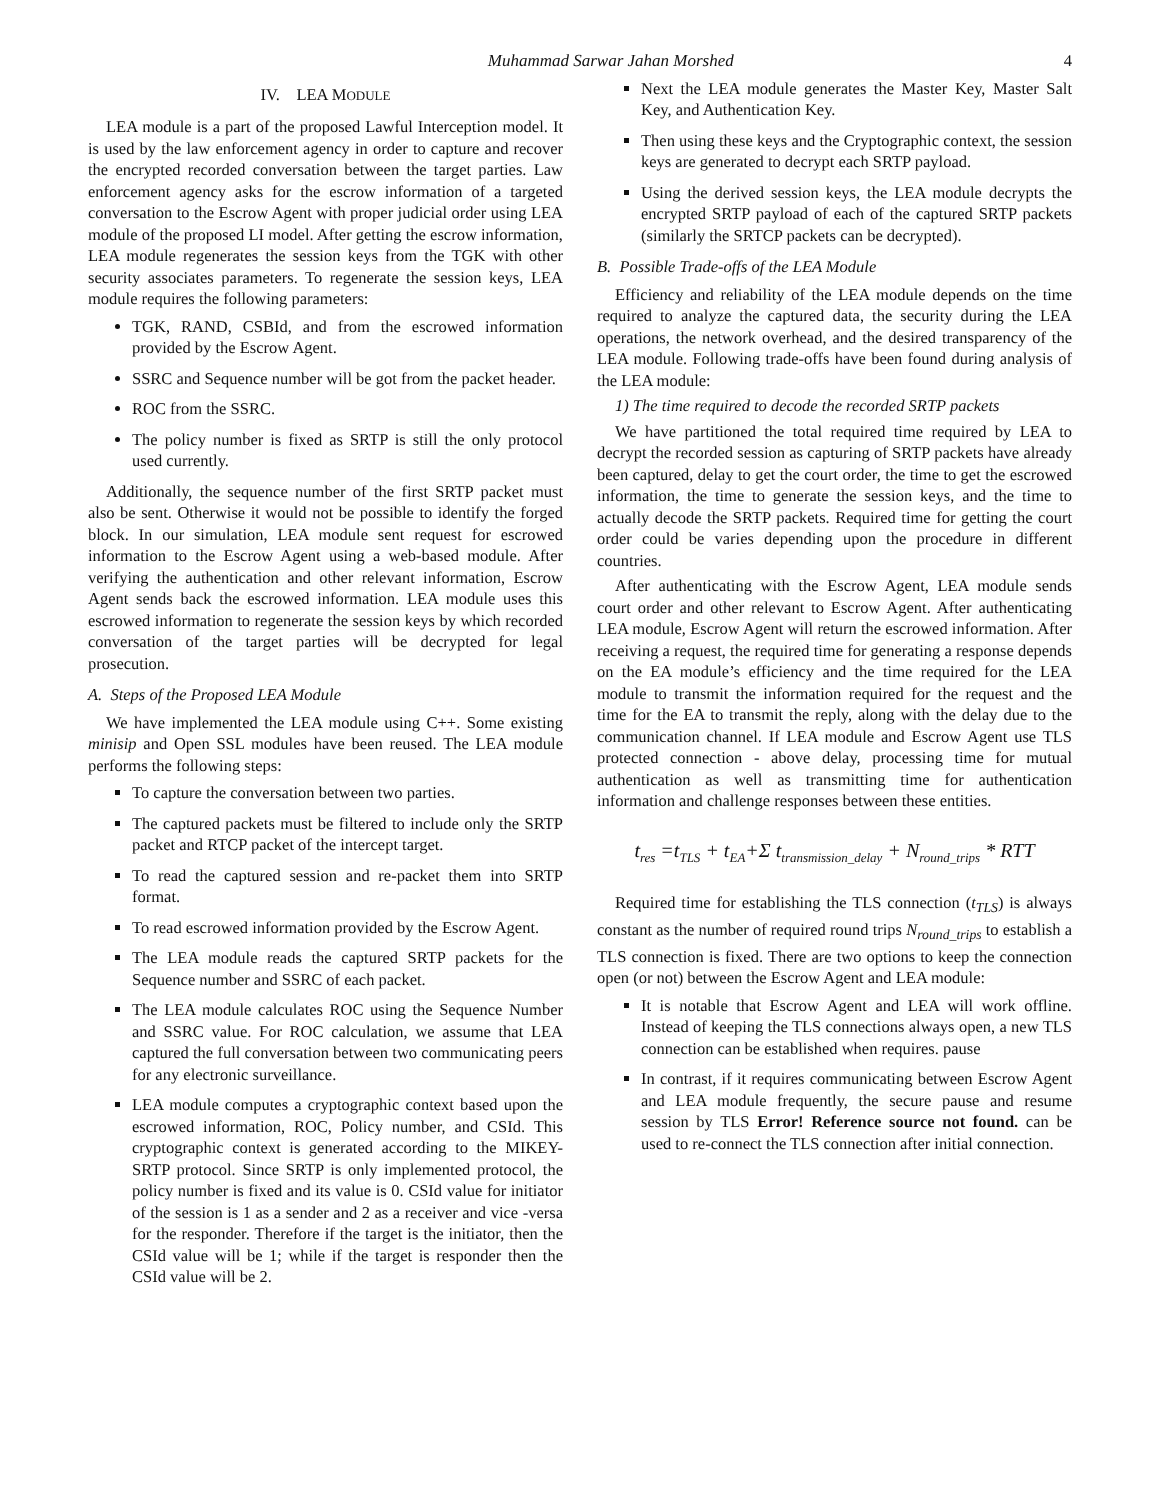Muhammad Sarwar Jahan Morshed 4
IV. LEA MODULE
LEA module is a part of the proposed Lawful Interception model. It is used by the law enforcement agency in order to capture and recover the encrypted recorded conversation between the target parties. Law enforcement agency asks for the escrow information of a targeted conversation to the Escrow Agent with proper judicial order using LEA module of the proposed LI model. After getting the escrow information, LEA module regenerates the session keys from the TGK with other security associates parameters. To regenerate the session keys, LEA module requires the following parameters:
TGK, RAND, CSBId, and from the escrowed information provided by the Escrow Agent.
SSRC and Sequence number will be got from the packet header.
ROC from the SSRC.
The policy number is fixed as SRTP is still the only protocol used currently.
Additionally, the sequence number of the first SRTP packet must also be sent. Otherwise it would not be possible to identify the forged block. In our simulation, LEA module sent request for escrowed information to the Escrow Agent using a web-based module. After verifying the authentication and other relevant information, Escrow Agent sends back the escrowed information. LEA module uses this escrowed information to regenerate the session keys by which recorded conversation of the target parties will be decrypted for legal prosecution.
A. Steps of the Proposed LEA Module
We have implemented the LEA module using C++. Some existing minisip and Open SSL modules have been reused. The LEA module performs the following steps:
To capture the conversation between two parties.
The captured packets must be filtered to include only the SRTP packet and RTCP packet of the intercept target.
To read the captured session and re-packet them into SRTP format.
To read escrowed information provided by the Escrow Agent.
The LEA module reads the captured SRTP packets for the Sequence number and SSRC of each packet.
The LEA module calculates ROC using the Sequence Number and SSRC value. For ROC calculation, we assume that LEA captured the full conversation between two communicating peers for any electronic surveillance.
LEA module computes a cryptographic context based upon the escrowed information, ROC, Policy number, and CSId. This cryptographic context is generated according to the MIKEY-SRTP protocol. Since SRTP is only implemented protocol, the policy number is fixed and its value is 0. CSId value for initiator of the session is 1 as a sender and 2 as a receiver and vice -versa for the responder. Therefore if the target is the initiator, then the CSId value will be 1; while if the target is responder then the CSId value will be 2.
Next the LEA module generates the Master Key, Master Salt Key, and Authentication Key.
Then using these keys and the Cryptographic context, the session keys are generated to decrypt each SRTP payload.
Using the derived session keys, the LEA module decrypts the encrypted SRTP payload of each of the captured SRTP packets (similarly the SRTCP packets can be decrypted).
B. Possible Trade-offs of the LEA Module
Efficiency and reliability of the LEA module depends on the time required to analyze the captured data, the security during the LEA operations, the network overhead, and the desired transparency of the LEA module. Following trade-offs have been found during analysis of the LEA module:
1) The time required to decode the recorded SRTP packets
We have partitioned the total required time required by LEA to decrypt the recorded session as capturing of SRTP packets have already been captured, delay to get the court order, the time to get the escrowed information, the time to generate the session keys, and the time to actually decode the SRTP packets. Required time for getting the court order could be varies depending upon the procedure in different countries.
After authenticating with the Escrow Agent, LEA module sends court order and other relevant to Escrow Agent. After authenticating LEA module, Escrow Agent will return the escrowed information. After receiving a request, the required time for generating a response depends on the EA module’s efficiency and the time required for the LEA module to transmit the information required for the request and the time for the EA to transmit the reply, along with the delay due to the communication channel. If LEA module and Escrow Agent use TLS protected connection - above delay, processing time for mutual authentication as well as transmitting time for authentication information and challenge responses between these entities.
t<sub>res</sub> =t<sub>TLS</sub> + t<sub>EA</sub>+Σ t<sub>transmission_delay</sub> + N<sub>round_trips</sub> * RTT
Required time for establishing the TLS connection (t<sub>TLS</sub>) is always constant as the number of required round trips N<sub>round_trips</sub> to establish a TLS connection is fixed. There are two options to keep the connection open (or not) between the Escrow Agent and LEA module:
It is notable that Escrow Agent and LEA will work offline. Instead of keeping the TLS connections always open, a new TLS connection can be established when requires. pause
In contrast, if it requires communicating between Escrow Agent and LEA module frequently, the secure pause and resume session by TLS Error! Reference source not found. can be used to re-connect the TLS connection after initial connection.